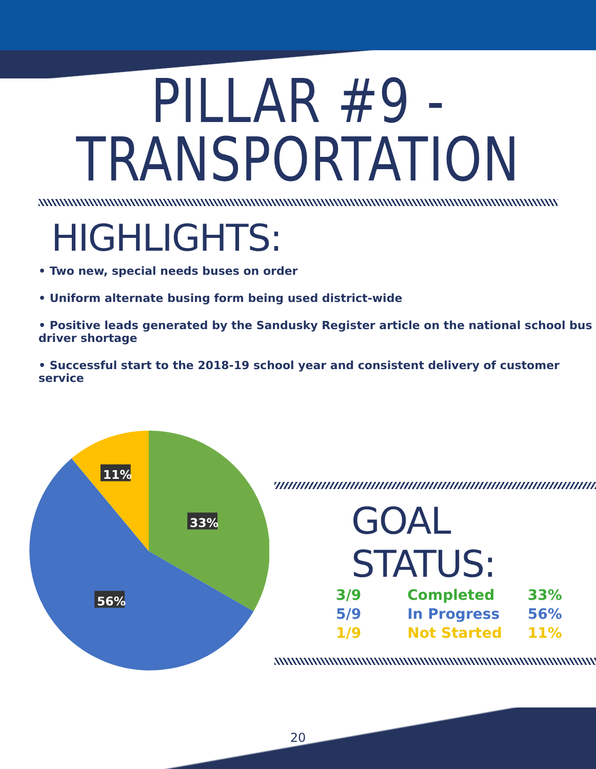PILLAR #9 -
TRANSPORTATION
HIGHLIGHTS:
• Two new, special needs buses on order
• Uniform alternate busing form being used district-wide
• Positive leads generated by the Sandusky Register article on the national school bus driver shortage
• Successful start to the 2018-19 school year and consistent delivery of customer service
11%
33%
56%
GOAL STATUS:
| 3/9 | Completed | 33% |
| 5/9 | In Progress | 56% |
| 1/9 | Not Started | 11% |
20